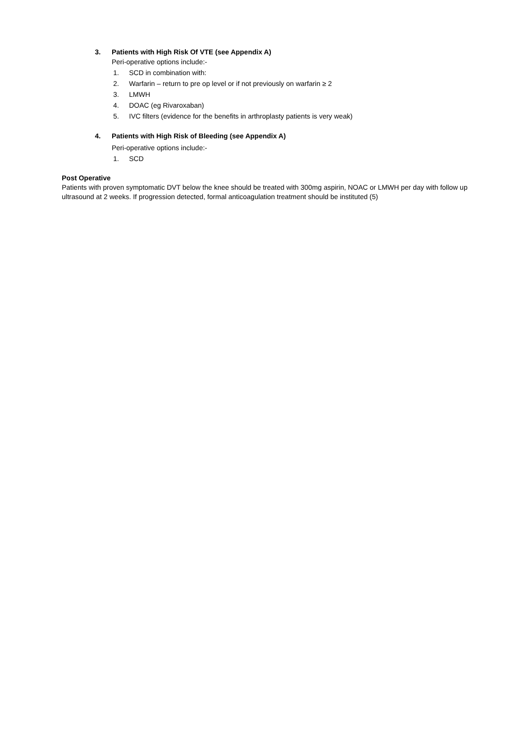3. Patients with High Risk Of VTE (see Appendix A)
Peri-operative options include:-
1. SCD in combination with:
2. Warfarin – return to pre op level or if not previously on warfarin ≥ 2
3. LMWH
4. DOAC (eg Rivaroxaban)
5. IVC filters (evidence for the benefits in arthroplasty patients is very weak)
4. Patients with High Risk of Bleeding (see Appendix A)
Peri-operative options include:-
1. SCD
Post Operative
Patients with proven symptomatic DVT below the knee should be treated with 300mg aspirin, NOAC or LMWH per day with follow up ultrasound at 2 weeks. If progression detected, formal anticoagulation treatment should be instituted (5)